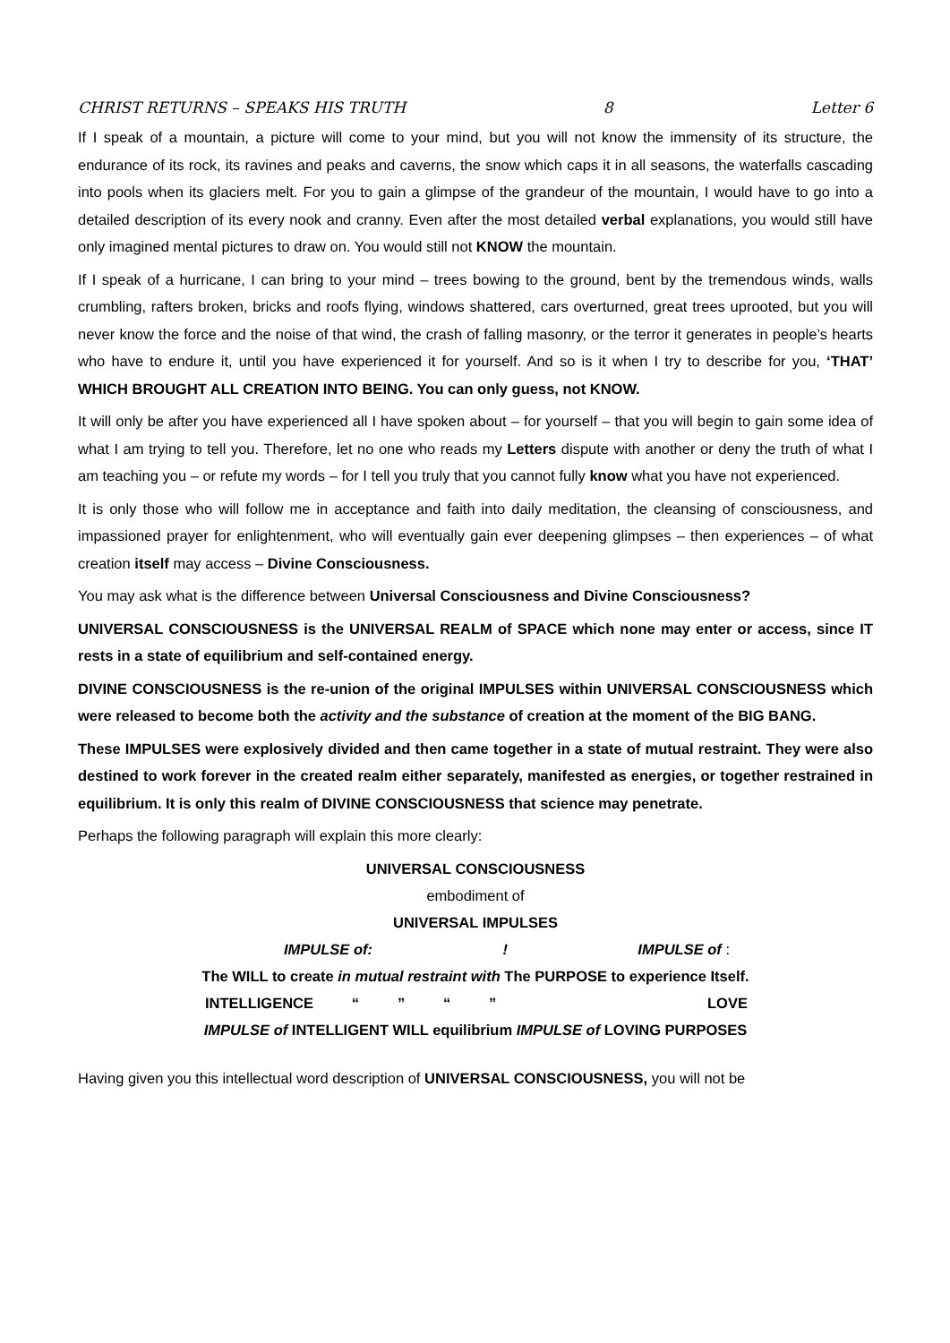CHRIST RETURNS – SPEAKS HIS TRUTH 8 Letter 6
If I speak of a mountain, a picture will come to your mind, but you will not know the immensity of its structure, the endurance of its rock, its ravines and peaks and caverns, the snow which caps it in all seasons, the waterfalls cascading into pools when its glaciers melt. For you to gain a glimpse of the grandeur of the mountain, I would have to go into a detailed description of its every nook and cranny. Even after the most detailed verbal explanations, you would still have only imagined mental pictures to draw on. You would still not KNOW the mountain.
If I speak of a hurricane, I can bring to your mind – trees bowing to the ground, bent by the tremendous winds, walls crumbling, rafters broken, bricks and roofs flying, windows shattered, cars overturned, great trees uprooted, but you will never know the force and the noise of that wind, the crash of falling masonry, or the terror it generates in people’s hearts who have to endure it, until you have experienced it for yourself. And so is it when I try to describe for you, ‘THAT’ WHICH BROUGHT ALL CREATION INTO BEING. You can only guess, not KNOW.
It will only be after you have experienced all I have spoken about – for yourself – that you will begin to gain some idea of what I am trying to tell you. Therefore, let no one who reads my Letters dispute with another or deny the truth of what I am teaching you – or refute my words – for I tell you truly that you cannot fully know what you have not experienced.
It is only those who will follow me in acceptance and faith into daily meditation, the cleansing of consciousness, and impassioned prayer for enlightenment, who will eventually gain ever deepening glimpses – then experiences – of what creation itself may access – Divine Consciousness.
You may ask what is the difference between Universal Consciousness and Divine Consciousness?
UNIVERSAL CONSCIOUSNESS is the UNIVERSAL REALM of SPACE which none may enter or access, since IT rests in a state of equilibrium and self-contained energy.
DIVINE CONSCIOUSNESS is the re-union of the original IMPULSES within UNIVERSAL CONSCIOUSNESS which were released to become both the activity and the substance of creation at the moment of the BIG BANG.
These IMPULSES were explosively divided and then came together in a state of mutual restraint. They were also destined to work forever in the created realm either separately, manifested as energies, or together restrained in equilibrium. It is only this realm of DIVINE CONSCIOUSNESS that science may penetrate.
Perhaps the following paragraph will explain this more clearly:
UNIVERSAL CONSCIOUSNESS
embodiment of
UNIVERSAL IMPULSES
IMPULSE of: ! IMPULSE of :
The WILL to create in mutual restraint with The PURPOSE to experience Itself.
INTELLIGENCE “ ” “ ” LOVE
IMPULSE of INTELLIGENT WILL equilibrium IMPULSE of LOVING PURPOSES
Having given you this intellectual word description of UNIVERSAL CONSCIOUSNESS, you will not be